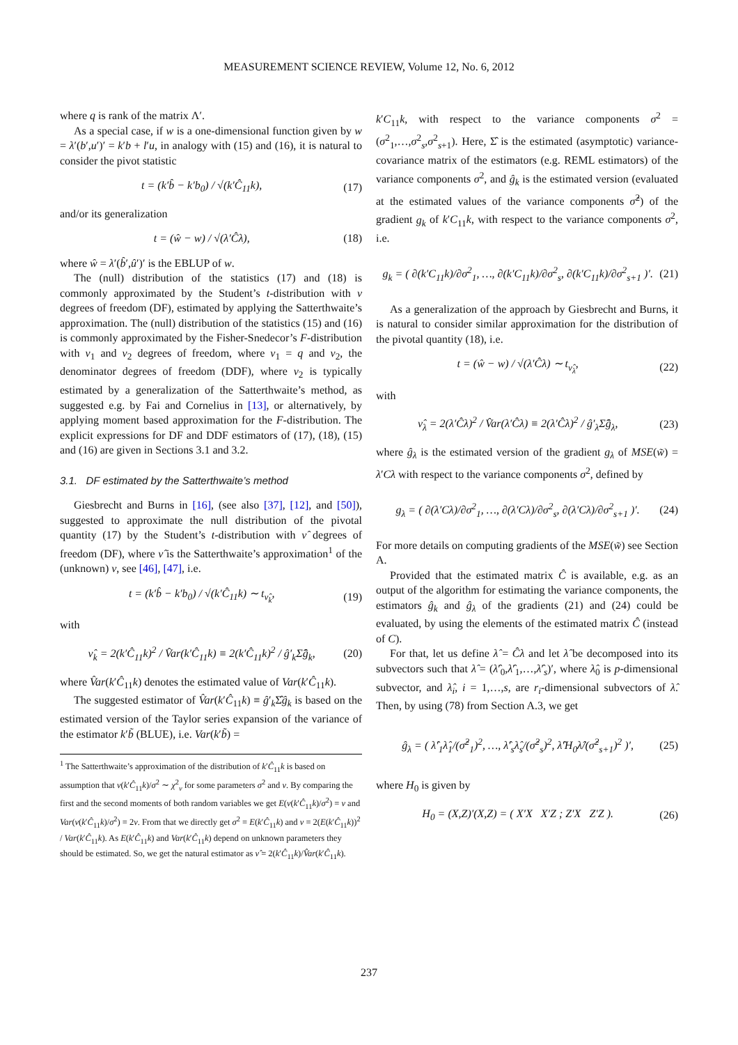MEASUREMENT SCIENCE REVIEW, Volume 12, No. 6, 2012
where q is rank of the matrix Λ′.
As a special case, if w is a one-dimensional function given by w = λ′(b′,u′)′ = k′b + l′u, in analogy with (15) and (16), it is natural to consider the pivot statistic
t = (k′b̂ − k′b<sub>0</sub>) / √(k′Ĉ<sub>11</sub>k), (17)
and/or its generalization
t = (ŵ − w) / √(λ′Ĉλ), (18)
where ŵ = λ′(b̂′,û′)′ is the EBLUP of w.
The (null) distribution of the statistics (17) and (18) is commonly approximated by the Student’s t-distribution with ν degrees of freedom (DF), estimated by applying the Satterthwaite’s approximation. The (null) distribution of the statistics (15) and (16) is commonly approximated by the Fisher-Snedecor’s F-distribution with ν<sub>1</sub> and ν<sub>2</sub> degrees of freedom, where ν<sub>1</sub> = q and ν<sub>2</sub>, the denominator degrees of freedom (DDF), where ν<sub>2</sub> is typically estimated by a generalization of the Satterthwaite’s method, as suggested e.g. by Fai and Cornelius in [13], or alternatively, by applying moment based approximation for the F-distribution. The explicit expressions for DF and DDF estimators of (17), (18), (15) and (16) are given in Sections 3.1 and 3.2.
3.1. DF estimated by the Satterthwaite’s method
Giesbrecht and Burns in [16], (see also [37], [12], and [50]), suggested to approximate the null distribution of the pivotal quantity (17) by the Student’s t-distribution with ν̂ degrees of freedom (DF), where ν̂ is the Satterthwaite’s approximation<sup>1</sup> of the (unknown) ν, see [46], [47], i.e.
t = (k′b̂ − k′b<sub>0</sub>) / √(k′Ĉ<sub>11</sub>k) ∼ t<sub>ν̂<sub>k</sub></sub>, (19)
with
ν̂<sub>k</sub> = 2(k′Ĉ<sub>11</sub>k)<sup>2</sup> / V̂ar(k′Ĉ<sub>11</sub>k) ≡ 2(k′Ĉ<sub>11</sub>k)<sup>2</sup> / ĝ′<sub>k</sub>Σ̂ĝ<sub>k</sub>, (20)
where V̂ar(k′Ĉ<sub>11</sub>k) denotes the estimated value of Var(k′Ĉ<sub>11</sub>k).
The suggested estimator of V̂ar(k′Ĉ<sub>11</sub>k) ≡ ĝ′<sub>k</sub>Σ̂ĝ<sub>k</sub> is based on the estimated version of the Taylor series expansion of the variance of the estimator k′b̃ (BLUE), i.e. Var(k′b̃) =
<sup>1</sup> The Satterthwaite’s approximation of the distribution of k′Ĉ<sub>11</sub>k is based on assumption that ν(k′Ĉ<sub>11</sub>k)/σ<sup>2</sup> ∼ χ<sup>2</sup><sub>ν</sub> for some parameters σ<sup>2</sup> and ν. By comparing the first and the second moments of both random variables we get E(ν(k′Ĉ<sub>11</sub>k)/σ<sup>2</sup>) = ν and Var(ν(k′Ĉ<sub>11</sub>k)/σ<sup>2</sup>) = 2ν. From that we directly get σ<sup>2</sup> = E(k′Ĉ<sub>11</sub>k) and ν = 2(E(k′Ĉ<sub>11</sub>k))<sup>2</sup> / Var(k′Ĉ<sub>11</sub>k). As E(k′Ĉ<sub>11</sub>k) and Var(k′Ĉ<sub>11</sub>k) depend on unknown parameters they should be estimated. So, we get the natural estimator as ν̂ = 2(k′Ĉ<sub>11</sub>k)/V̂ar(k′Ĉ<sub>11</sub>k).
k′C<sub>11</sub>k, with respect to the variance components σ<sup>2</sup> = (σ<sup>2</sup><sub>1</sub>,…,σ<sup>2</sup><sub>s</sub>,σ<sup>2</sup><sub>s+1</sub>). Here, Σ̂ is the estimated (asymptotic) variance-covariance matrix of the estimators (e.g. REML estimators) of the variance components σ<sup>2</sup>, and ĝ<sub>k</sub> is the estimated version (evaluated at the estimated values of the variance components σ̂<sup>2</sup>) of the gradient g<sub>k</sub> of k′C<sub>11</sub>k, with respect to the variance components σ<sup>2</sup>, i.e.
g<sub>k</sub> = ( ∂(k′C<sub>11</sub>k)/∂σ<sup>2</sup><sub>1</sub>, …, ∂(k′C<sub>11</sub>k)/∂σ<sup>2</sup><sub>s</sub>, ∂(k′C<sub>11</sub>k)/∂σ<sup>2</sup><sub>s+1</sub> )′. (21)
As a generalization of the approach by Giesbrecht and Burns, it is natural to consider similar approximation for the distribution of the pivotal quantity (18), i.e.
t = (ŵ − w) / √(λ′Ĉλ) ∼ t<sub>ν̂<sub>λ</sub></sub>, (22)
with
ν̂<sub>λ</sub> = 2(λ′Ĉλ)<sup>2</sup> / V̂ar(λ′Ĉλ) ≡ 2(λ′Ĉλ)<sup>2</sup> / ĝ′<sub>λ</sub>Σ̂ĝ<sub>λ</sub>, (23)
where ĝ<sub>λ</sub> is the estimated version of the gradient g<sub>λ</sub> of MSE(w̃) = λ′Cλ with respect to the variance components σ<sup>2</sup>, defined by
g<sub>λ</sub> = ( ∂(λ′Cλ)/∂σ<sup>2</sup><sub>1</sub>, …, ∂(λ′Cλ)/∂σ<sup>2</sup><sub>s</sub>, ∂(λ′Cλ)/∂σ<sup>2</sup><sub>s+1</sub> )′. (24)
For more details on computing gradients of the MSE(w̃) see Section A.
Provided that the estimated matrix Ĉ is available, e.g. as an output of the algorithm for estimating the variance components, the estimators ĝ<sub>k</sub> and ĝ<sub>λ</sub> of the gradients (21) and (24) could be evaluated, by using the elements of the estimated matrix Ĉ (instead of C).
For that, let us define λ̂ = Ĉλ and let λ̂ be decomposed into its subvectors such that λ̂ = (λ̂′<sub>0</sub>,λ̂′<sub>1</sub>,…,λ̂′<sub>s</sub>)′, where λ̂<sub>0</sub> is p-dimensional subvector, and λ̂<sub>i</sub>, i = 1,…,s, are r<sub>i</sub>-dimensional subvectors of λ̂. Then, by using (78) from Section A.3, we get
ĝ<sub>λ</sub> = ( λ̂′<sub>1</sub>λ̂<sub>1</sub>/(σ̂<sup>2</sup><sub>1</sub>)<sup>2</sup>, …, λ̂′<sub>s</sub>λ̂<sub>s</sub>/(σ̂<sup>2</sup><sub>s</sub>)<sup>2</sup>, λ̂′H<sub>0</sub>λ̂/(σ̂<sup>2</sup><sub>s+1</sub>)<sup>2</sup> )′, (25)
where H<sub>0</sub> is given by
H<sub>0</sub> = (X,Z)′(X,Z) = ( X′X X′Z ; Z′X Z′Z ). (26)
237